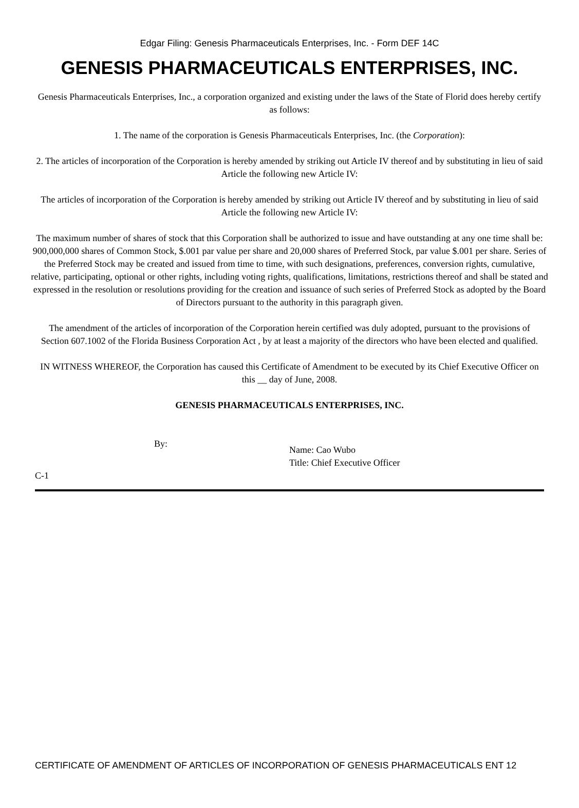Edgar Filing: Genesis Pharmaceuticals Enterprises, Inc. - Form DEF 14C
GENESIS PHARMACEUTICALS ENTERPRISES, INC.
Genesis Pharmaceuticals Enterprises, Inc., a corporation organized and existing under the laws of the State of Florid does hereby certify as follows:
1. The name of the corporation is Genesis Pharmaceuticals Enterprises, Inc. (the Corporation):
2. The articles of incorporation of the Corporation is hereby amended by striking out Article IV thereof and by substituting in lieu of said Article the following new Article IV:
The articles of incorporation of the Corporation is hereby amended by striking out Article IV thereof and by substituting in lieu of said Article the following new Article IV:
The maximum number of shares of stock that this Corporation shall be authorized to issue and have outstanding at any one time shall be: 900,000,000 shares of Common Stock, $.001 par value per share and 20,000 shares of Preferred Stock, par value $.001 per share. Series of the Preferred Stock may be created and issued from time to time, with such designations, preferences, conversion rights, cumulative, relative, participating, optional or other rights, including voting rights, qualifications, limitations, restrictions thereof and shall be stated and expressed in the resolution or resolutions providing for the creation and issuance of such series of Preferred Stock as adopted by the Board of Directors pursuant to the authority in this paragraph given.
The amendment of the articles of incorporation of the Corporation herein certified was duly adopted, pursuant to the provisions of Section 607.1002 of the Florida Business Corporation Act , by at least a majority of the directors who have been elected and qualified.
IN WITNESS WHEREOF, the Corporation has caused this Certificate of Amendment to be executed by its Chief Executive Officer on this __ day of June, 2008.
GENESIS PHARMACEUTICALS ENTERPRISES, INC.
By:
Name: Cao Wubo
Title: Chief Executive Officer
C-1
CERTIFICATE OF AMENDMENT OF ARTICLES OF INCORPORATION OF GENESIS PHARMACEUTICALS ENT 12